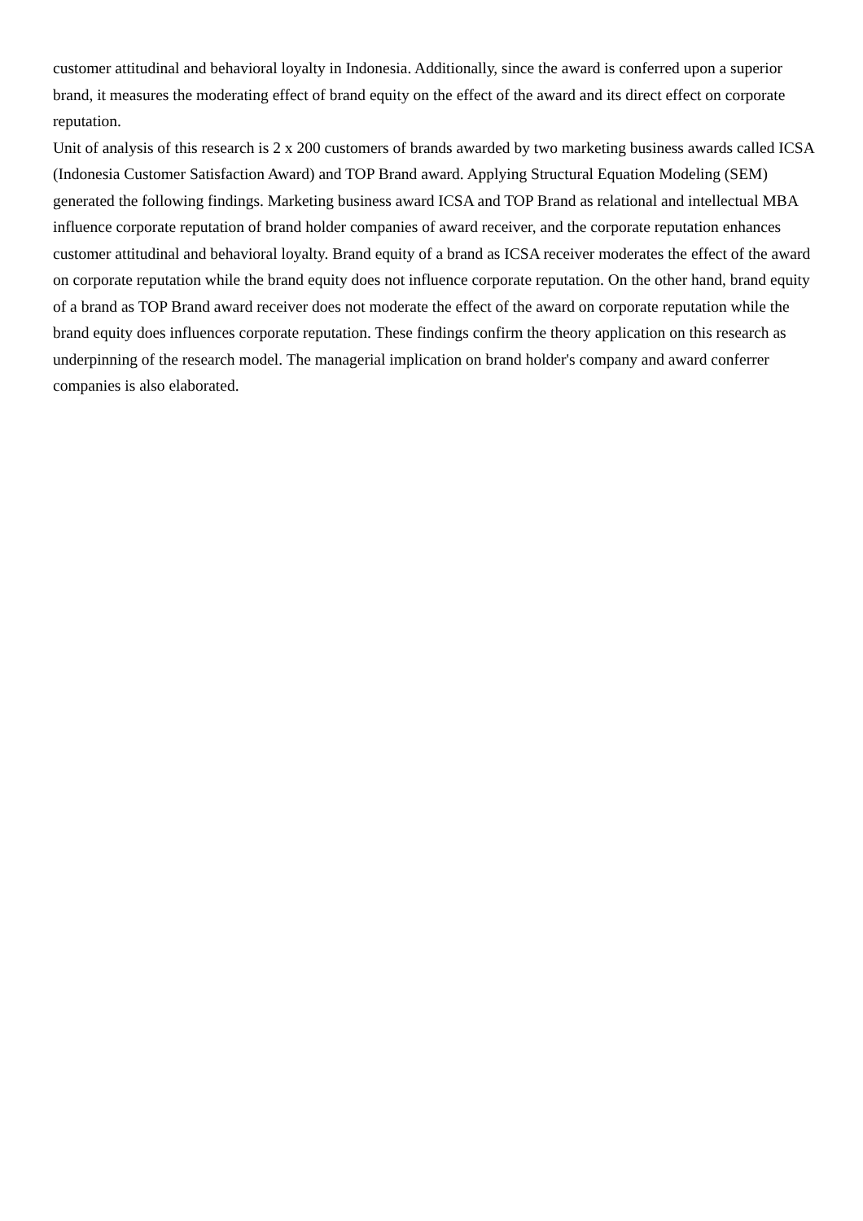customer attitudinal and behavioral loyalty in Indonesia. Additionally, since the award is conferred upon a superior brand, it measures the moderating effect of brand equity on the effect of the award and its direct effect on corporate reputation.
Unit of analysis of this research is 2 x 200 customers of brands awarded by two marketing business awards called ICSA (Indonesia Customer Satisfaction Award) and TOP Brand award. Applying Structural Equation Modeling (SEM) generated the following findings. Marketing business award ICSA and TOP Brand as relational and intellectual MBA influence corporate reputation of brand holder companies of award receiver, and the corporate reputation enhances customer attitudinal and behavioral loyalty. Brand equity of a brand as ICSA receiver moderates the effect of the award on corporate reputation while the brand equity does not influence corporate reputation. On the other hand, brand equity of a brand as TOP Brand award receiver does not moderate the effect of the award on corporate reputation while the brand equity does influences corporate reputation. These findings confirm the theory application on this research as underpinning of the research model. The managerial implication on brand holder's company and award conferrer companies is also elaborated.